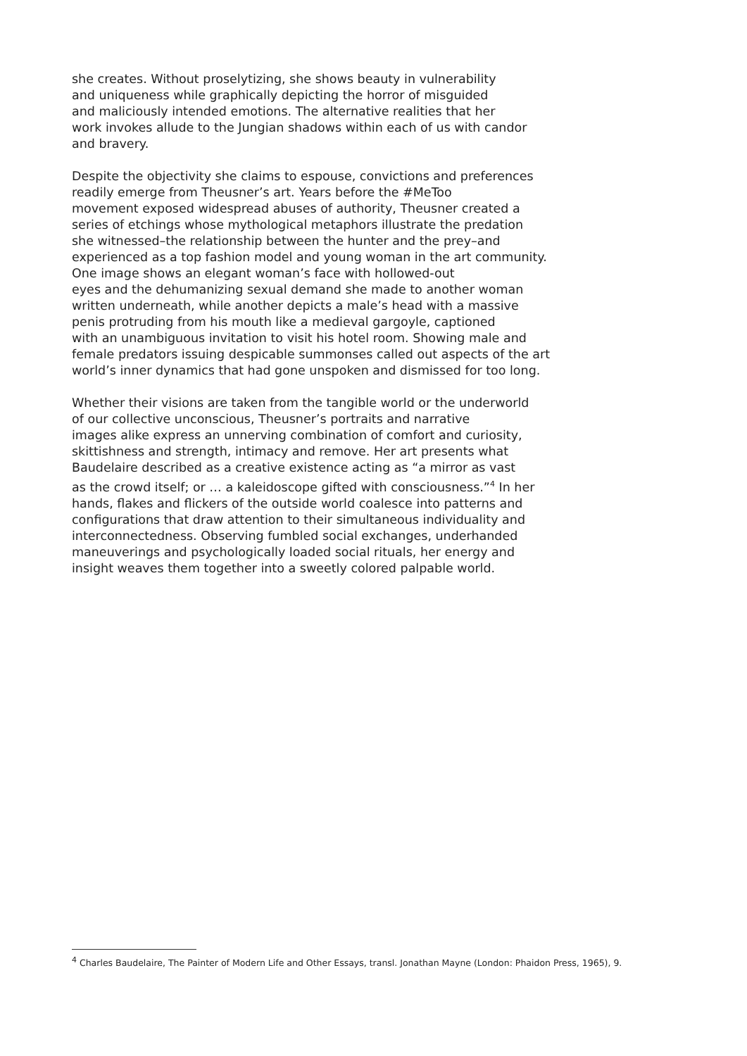she creates. Without proselytizing, she shows beauty in vulnerability
and uniqueness while graphically depicting the horror of misguided
and maliciously intended emotions. The alternative realities that her
work invokes allude to the Jungian shadows within each of us with candor
and bravery.
Despite the objectivity she claims to espouse, convictions and preferences
readily emerge from Theusner’s art. Years before the #MeToo
movement exposed widespread abuses of authority, Theusner created a
series of etchings whose mythological metaphors illustrate the predation
she witnessed–the relationship between the hunter and the prey–and
experienced as a top fashion model and young woman in the art community.
One image shows an elegant woman’s face with hollowed-out
eyes and the dehumanizing sexual demand she made to another woman
written underneath, while another depicts a male’s head with a massive
penis protruding from his mouth like a medieval gargoyle, captioned
with an unambiguous invitation to visit his hotel room. Showing male and
female predators issuing despicable summonses called out aspects of the art
world’s inner dynamics that had gone unspoken and dismissed for too long.
Whether their visions are taken from the tangible world or the underworld
of our collective unconscious, Theusner’s portraits and narrative
images alike express an unnerving combination of comfort and curiosity,
skittishness and strength, intimacy and remove. Her art presents what
Baudelaire described as a creative existence acting as “a mirror as vast
as the crowd itself; or … a kaleidoscope gifted with consciousness.”<sup>4</sup> In her
hands, flakes and flickers of the outside world coalesce into patterns and
configurations that draw attention to their simultaneous individuality and
interconnectedness. Observing fumbled social exchanges, underhanded
maneuverings and psychologically loaded social rituals, her energy and
insight weaves them together into a sweetly colored palpable world.
<sup>4</sup> Charles Baudelaire, The Painter of Modern Life and Other Essays, transl. Jonathan Mayne (London: Phaidon Press, 1965), 9.